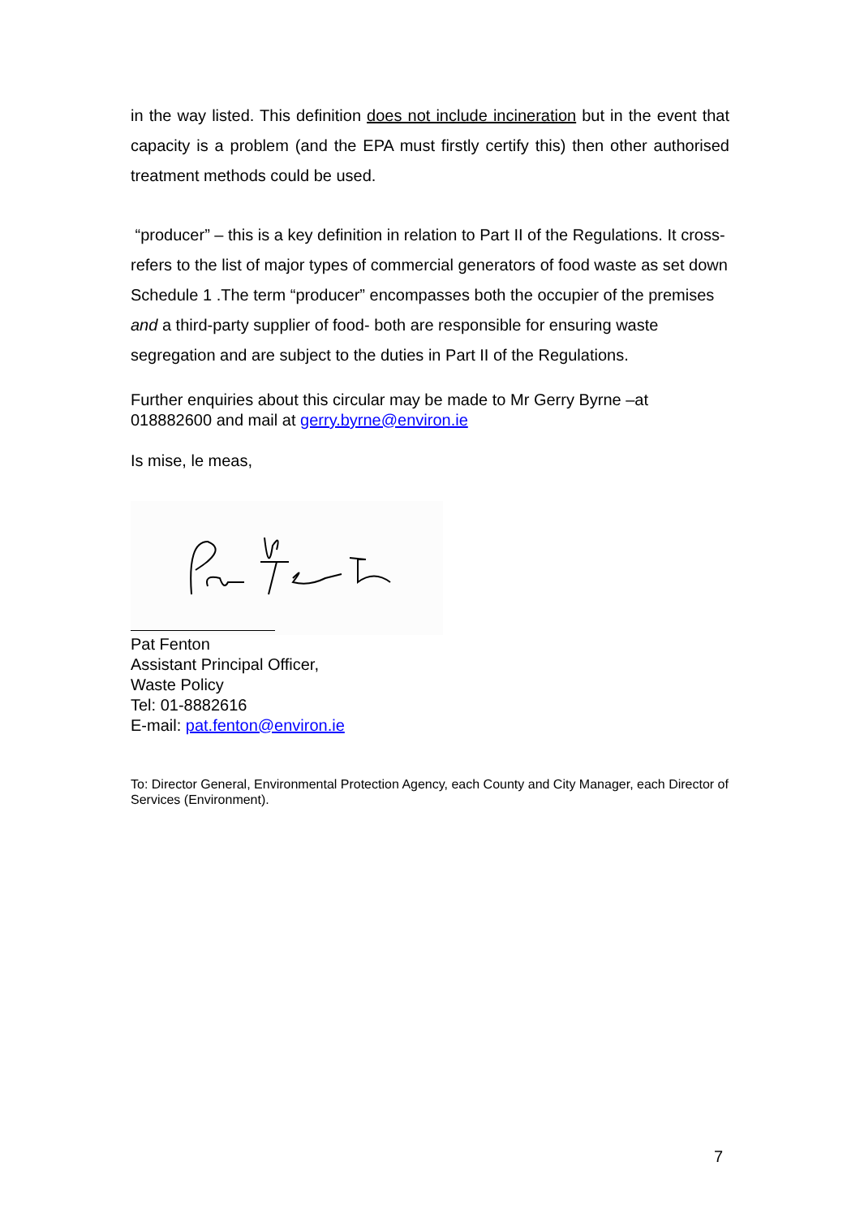in the way listed. This definition does not include incineration but in the event that capacity is a problem (and the EPA must firstly certify this) then other authorised treatment methods could be used.
“producer” – this is a key definition in relation to Part II of the Regulations. It cross-refers to the list of major types of commercial generators of food waste as set down Schedule 1 .The term “producer” encompasses both the occupier of the premises and a third-party supplier of food- both are responsible for ensuring waste segregation and are subject to the duties in Part II of the Regulations.
Further enquiries about this circular may be made to Mr Gerry Byrne –at 018882600 and mail at gerry.byrne@environ.ie
Is mise, le meas,
Pat Fenton
Assistant Principal Officer,
Waste Policy
Tel: 01-8882616
E-mail: pat.fenton@environ.ie
To: Director General, Environmental Protection Agency, each County and City Manager, each Director of Services (Environment).
7